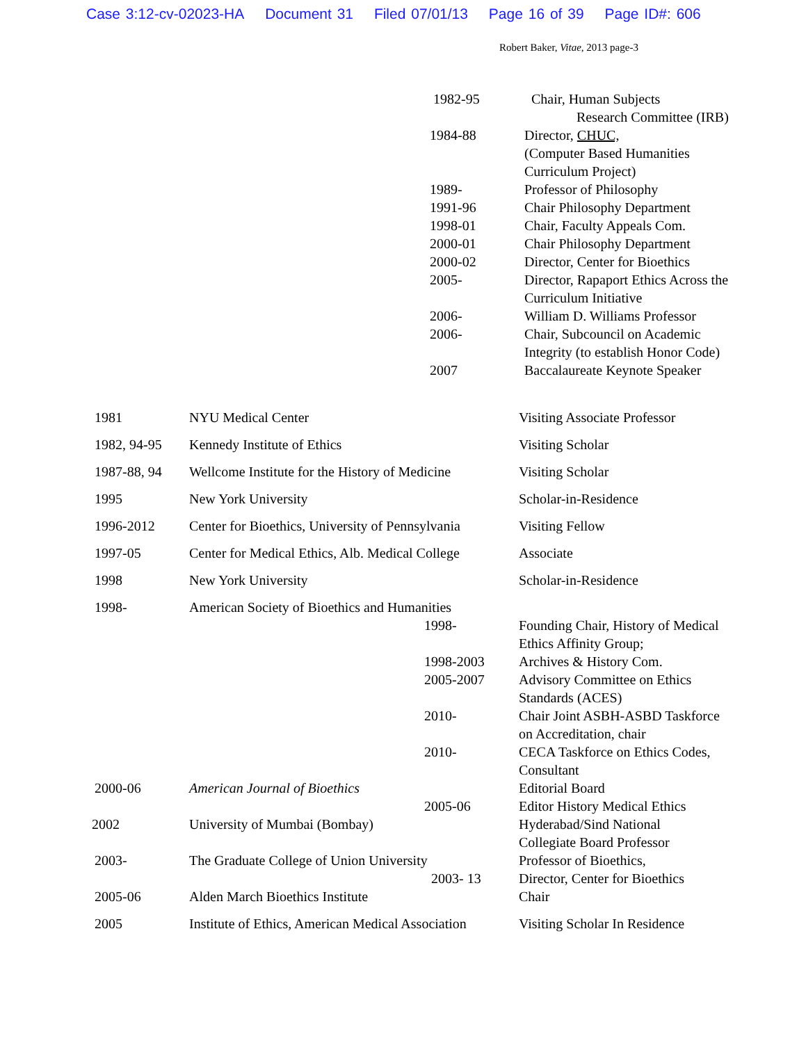Case 3:12-cv-02023-HA Document 31 Filed 07/01/13 Page 16 of 39 Page ID#: 606
Robert Baker, Vitae, 2013 page-3
| | 1982-95 | Chair, Human Subjects Research Committee (IRB) |
| | 1984-88 | Director, CHUC, (Computer Based Humanities Curriculum Project) |
| | 1989- | Professor of Philosophy |
| | 1991-96 | Chair Philosophy Department |
| | 1998-01 | Chair, Faculty Appeals Com. |
| | 2000-01 | Chair Philosophy Department |
| | 2000-02 | Director, Center for Bioethics |
| | 2005- | Director, Rapaport Ethics Across the Curriculum Initiative |
| | 2006- | William D. Williams Professor |
| | 2006- | Chair, Subcouncil on Academic Integrity (to establish Honor Code) |
| | 2007 | Baccalaureate Keynote Speaker |
| 1981 | NYU Medical Center | | Visiting Associate Professor |
| 1982, 94-95 | Kennedy Institute of Ethics | | Visiting Scholar |
| 1987-88, 94 | Wellcome Institute for the History of Medicine | | Visiting Scholar |
| 1995 | New York University | | Scholar-in-Residence |
| 1996-2012 | Center for Bioethics, University of Pennsylvania | | Visiting Fellow |
| 1997-05 | Center for Medical Ethics, Alb. Medical College | | Associate |
| 1998 | New York University | | Scholar-in-Residence |
| 1998- | American Society of Bioethics and Humanities | | |
| | | 1998- | Founding Chair, History of Medical Ethics Affinity Group; |
| | | 1998-2003 | Archives & History Com. |
| | | 2005-2007 | Advisory Committee on Ethics Standards (ACES) |
| | | 2010- | Chair Joint ASBH-ASBD Taskforce on Accreditation, chair |
| | | 2010- | CECA Taskforce on Ethics Codes, Consultant |
| 2000-06 | American Journal of Bioethics | | Editorial Board |
| | | 2005-06 | Editor History Medical Ethics |
| 2002 | University of Mumbai (Bombay) | | Hyderabad/Sind National Collegiate Board Professor |
| 2003- | The Graduate College of Union University | | Professor of Bioethics, |
| | | 2003- 13 | Director, Center for Bioethics |
| 2005-06 | Alden March Bioethics Institute | | Chair |
| 2005 | Institute of Ethics, American Medical Association | | Visiting Scholar In Residence |